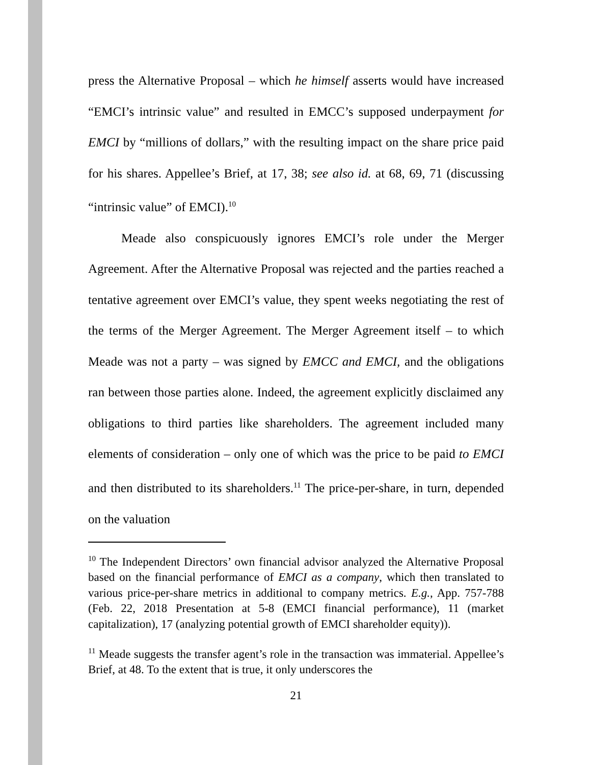press the Alternative Proposal – which he himself asserts would have increased “EMCI’s intrinsic value” and resulted in EMCC’s supposed underpayment for EMCI by “millions of dollars,” with the resulting impact on the share price paid for his shares. Appellee’s Brief, at 17, 38; see also id. at 68, 69, 71 (discussing “intrinsic value” of EMCI).<sup>10</sup>
Meade also conspicuously ignores EMCI’s role under the Merger Agreement. After the Alternative Proposal was rejected and the parties reached a tentative agreement over EMCI’s value, they spent weeks negotiating the rest of the terms of the Merger Agreement. The Merger Agreement itself – to which Meade was not a party – was signed by EMCC and EMCI, and the obligations ran between those parties alone. Indeed, the agreement explicitly disclaimed any obligations to third parties like shareholders. The agreement included many elements of consideration – only one of which was the price to be paid to EMCI and then distributed to its shareholders.<sup>11</sup> The price-per-share, in turn, depended on the valuation
<sup>10</sup> The Independent Directors’ own financial advisor analyzed the Alternative Proposal based on the financial performance of EMCI as a company, which then translated to various price-per-share metrics in additional to company metrics. E.g., App. 757-788 (Feb. 22, 2018 Presentation at 5-8 (EMCI financial performance), 11 (market capitalization), 17 (analyzing potential growth of EMCI shareholder equity)).
<sup>11</sup> Meade suggests the transfer agent’s role in the transaction was immaterial. Appellee’s Brief, at 48. To the extent that is true, it only underscores the
21